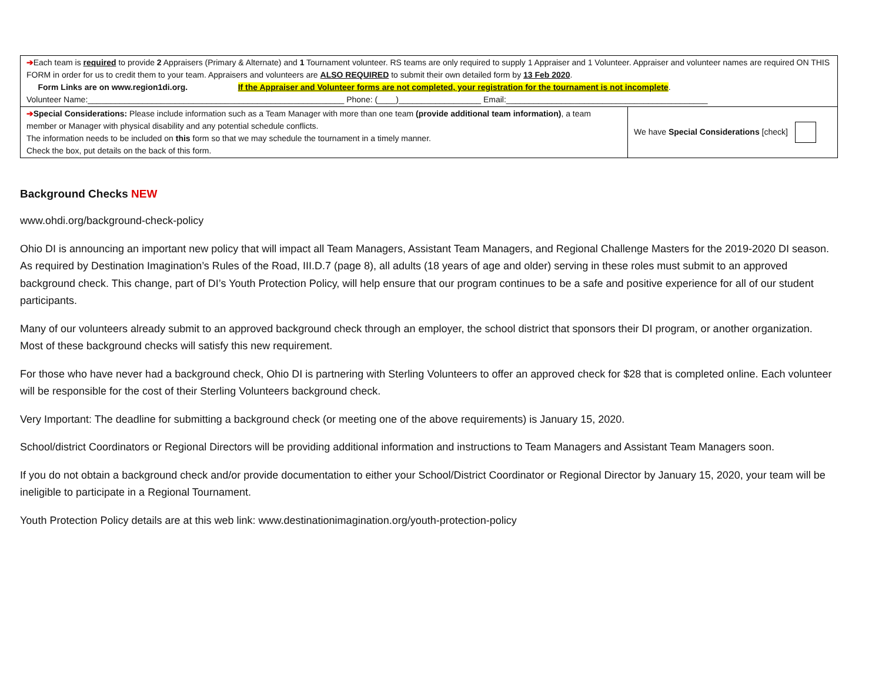| ➔ Each team is required to provide 2 Appraisers (Primary & Alternate) and 1 Tournament volunteer. RS teams are only required to supply 1 Appraiser and 1 Volunteer. Appraiser and volunteer names are required ON THIS FORM in order for us to credit them to your team. Appraisers and volunteers are ALSO REQUIRED to submit their own detailed form by 13 Feb 2020 . Form Links are on www.region1di.org. If the Appraiser and Volunteer forms are not completed, your registration for the tournament is not incomplete . Volunteer Name:________________________________________________________ Phone: (____)__________________ Email:____________________________________________ | |
| ➔ Special Considerations: Please include information such as a Team Manager with more than one team (provide additional team information) , a team member or Manager with physical disability and any potential schedule conflicts. The information needs to be included on this form so that we may schedule the tournament in a timely manner. Check the box, put details on the back of this form. | We have Special Considerations [check] |
Background Checks NEW
www.ohdi.org/background-check-policy
Ohio DI is announcing an important new policy that will impact all Team Managers, Assistant Team Managers, and Regional Challenge Masters for the 2019-2020 DI season. As required by Destination Imagination’s Rules of the Road, III.D.7 (page 8), all adults (18 years of age and older) serving in these roles must submit to an approved background check. This change, part of DI’s Youth Protection Policy, will help ensure that our program continues to be a safe and positive experience for all of our student participants.
Many of our volunteers already submit to an approved background check through an employer, the school district that sponsors their DI program, or another organization. Most of these background checks will satisfy this new requirement.
For those who have never had a background check, Ohio DI is partnering with Sterling Volunteers to offer an approved check for $28 that is completed online. Each volunteer will be responsible for the cost of their Sterling Volunteers background check.
Very Important: The deadline for submitting a background check (or meeting one of the above requirements) is January 15, 2020.
School/district Coordinators or Regional Directors will be providing additional information and instructions to Team Managers and Assistant Team Managers soon.
If you do not obtain a background check and/or provide documentation to either your School/District Coordinator or Regional Director by January 15, 2020, your team will be ineligible to participate in a Regional Tournament.
Youth Protection Policy details are at this web link: www.destinationimagination.org/youth-protection-policy